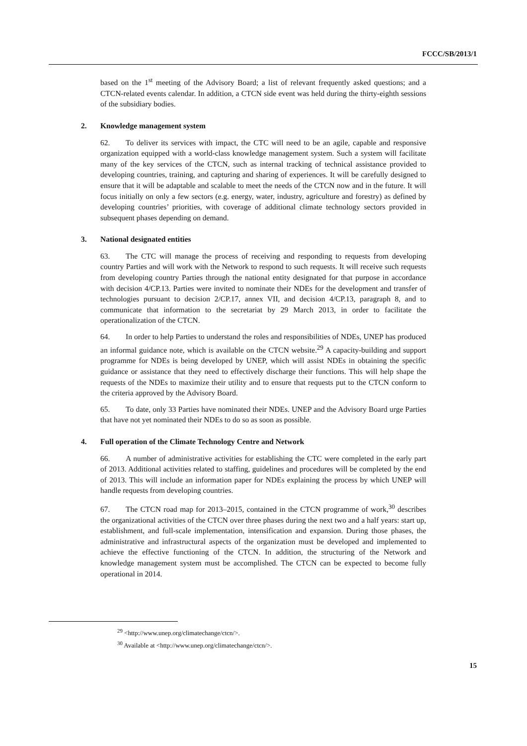FCCC/SB/2013/1
based on the 1<sup>st</sup> meeting of the Advisory Board; a list of relevant frequently asked questions; and a CTCN-related events calendar. In addition, a CTCN side event was held during the thirty-eighth sessions of the subsidiary bodies.
2. Knowledge management system
62. To deliver its services with impact, the CTC will need to be an agile, capable and responsive organization equipped with a world-class knowledge management system. Such a system will facilitate many of the key services of the CTCN, such as internal tracking of technical assistance provided to developing countries, training, and capturing and sharing of experiences. It will be carefully designed to ensure that it will be adaptable and scalable to meet the needs of the CTCN now and in the future. It will focus initially on only a few sectors (e.g. energy, water, industry, agriculture and forestry) as defined by developing countries’ priorities, with coverage of additional climate technology sectors provided in subsequent phases depending on demand.
3. National designated entities
63. The CTC will manage the process of receiving and responding to requests from developing country Parties and will work with the Network to respond to such requests. It will receive such requests from developing country Parties through the national entity designated for that purpose in accordance with decision 4/CP.13. Parties were invited to nominate their NDEs for the development and transfer of technologies pursuant to decision 2/CP.17, annex VII, and decision 4/CP.13, paragraph 8, and to communicate that information to the secretariat by 29 March 2013, in order to facilitate the operationalization of the CTCN.
64. In order to help Parties to understand the roles and responsibilities of NDEs, UNEP has produced an informal guidance note, which is available on the CTCN website.<sup>29</sup> A capacity-building and support programme for NDEs is being developed by UNEP, which will assist NDEs in obtaining the specific guidance or assistance that they need to effectively discharge their functions. This will help shape the requests of the NDEs to maximize their utility and to ensure that requests put to the CTCN conform to the criteria approved by the Advisory Board.
65. To date, only 33 Parties have nominated their NDEs. UNEP and the Advisory Board urge Parties that have not yet nominated their NDEs to do so as soon as possible.
4. Full operation of the Climate Technology Centre and Network
66. A number of administrative activities for establishing the CTC were completed in the early part of 2013. Additional activities related to staffing, guidelines and procedures will be completed by the end of 2013. This will include an information paper for NDEs explaining the process by which UNEP will handle requests from developing countries.
67. The CTCN road map for 2013–2015, contained in the CTCN programme of work,<sup>30</sup> describes the organizational activities of the CTCN over three phases during the next two and a half years: start up, establishment, and full-scale implementation, intensification and expansion. During those phases, the administrative and infrastructural aspects of the organization must be developed and implemented to achieve the effective functioning of the CTCN. In addition, the structuring of the Network and knowledge management system must be accomplished. The CTCN can be expected to become fully operational in 2014.
<sup>29</sup> <http://www.unep.org/climatechange/ctcn/>.
<sup>30</sup> Available at <http://www.unep.org/climatechange/ctcn/>.
15